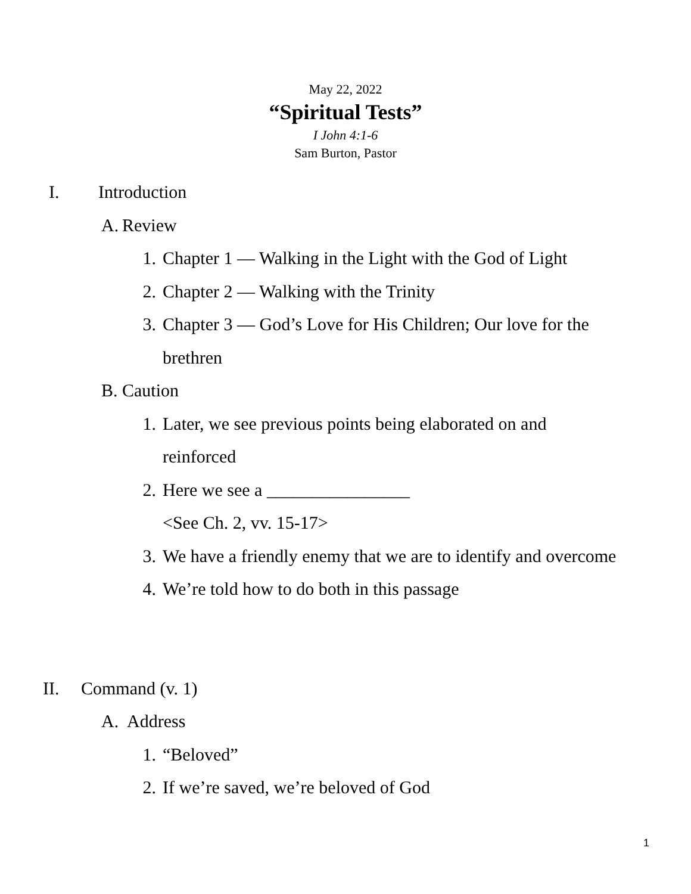May 22, 2022
“Spiritual Tests”
I John 4:1-6
Sam Burton, Pastor
I. Introduction
A. Review
1. Chapter 1 ― Walking in the Light with the God of Light
2. Chapter 2 ― Walking with the Trinity
3. Chapter 3 ― God’s Love for His Children; Our love for the brethren
B. Caution
1. Later, we see previous points being elaborated on and reinforced
2. Here we see a ________________
<See Ch. 2, vv. 15-17>
3. We have a friendly enemy that we are to identify and overcome
4. We’re told how to do both in this passage
II. Command (v. 1)
A. Address
1. “Beloved”
2. If we’re saved, we’re beloved of God
1